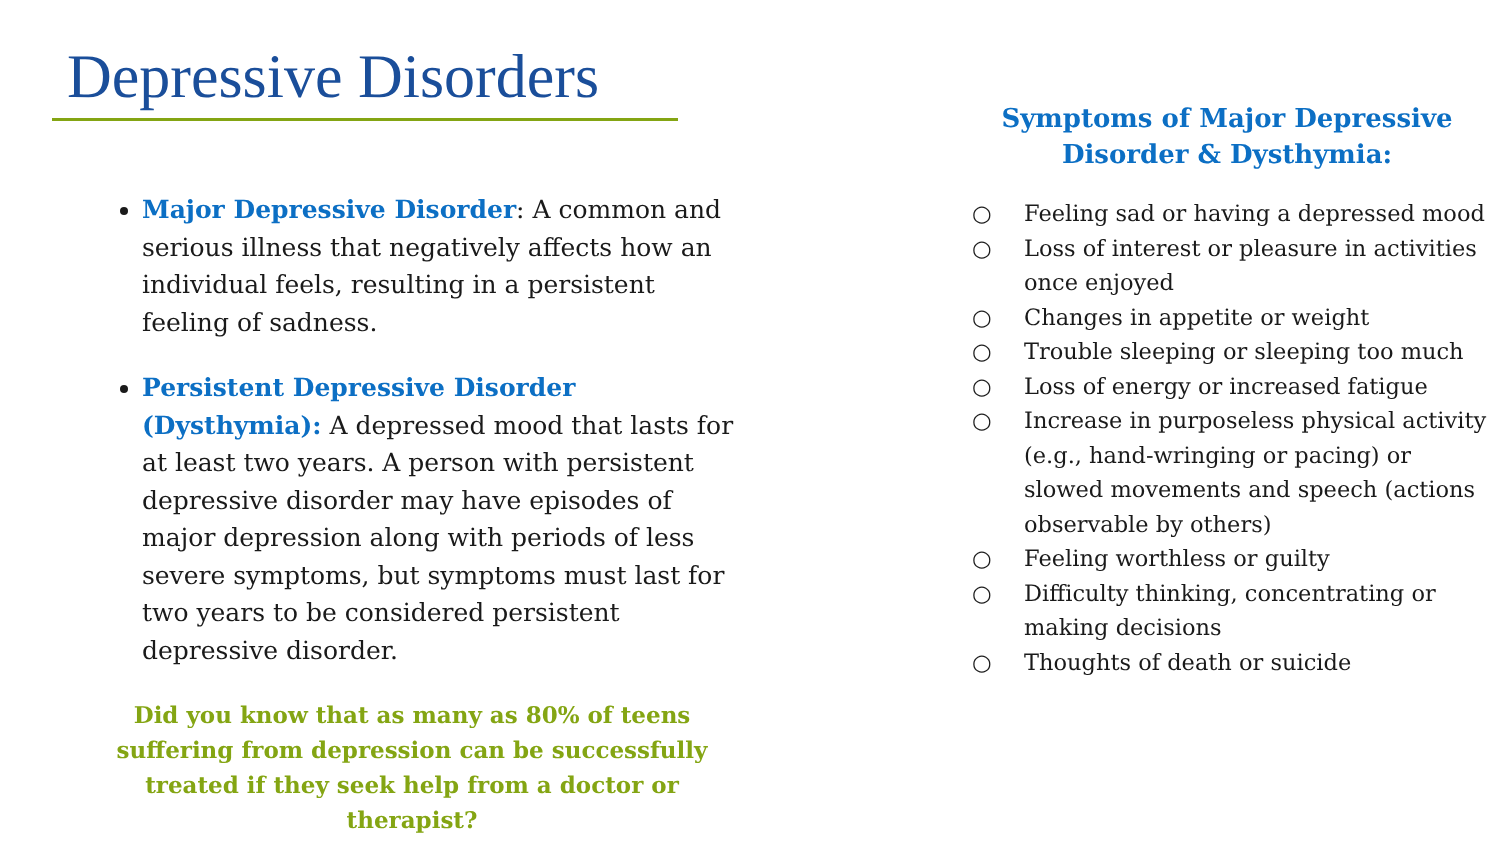Depressive Disorders
Major Depressive Disorder: A common and serious illness that negatively affects how an individual feels, resulting in a persistent feeling of sadness.
Persistent Depressive Disorder (Dysthymia): A depressed mood that lasts for at least two years. A person with persistent depressive disorder may have episodes of major depression along with periods of less severe symptoms, but symptoms must last for two years to be considered persistent depressive disorder.
Did you know that as many as 80% of teens suffering from depression can be successfully treated if they seek help from a doctor or therapist?
Symptoms of Major Depressive Disorder & Dysthymia:
○ Feeling sad or having a depressed mood
○ Loss of interest or pleasure in activities once enjoyed
○ Changes in appetite or weight
○ Trouble sleeping or sleeping too much
○ Loss of energy or increased fatigue
○ Increase in purposeless physical activity (e.g., hand-wringing or pacing) or slowed movements and speech (actions observable by others)
○ Feeling worthless or guilty
○ Difficulty thinking, concentrating or making decisions
○ Thoughts of death or suicide